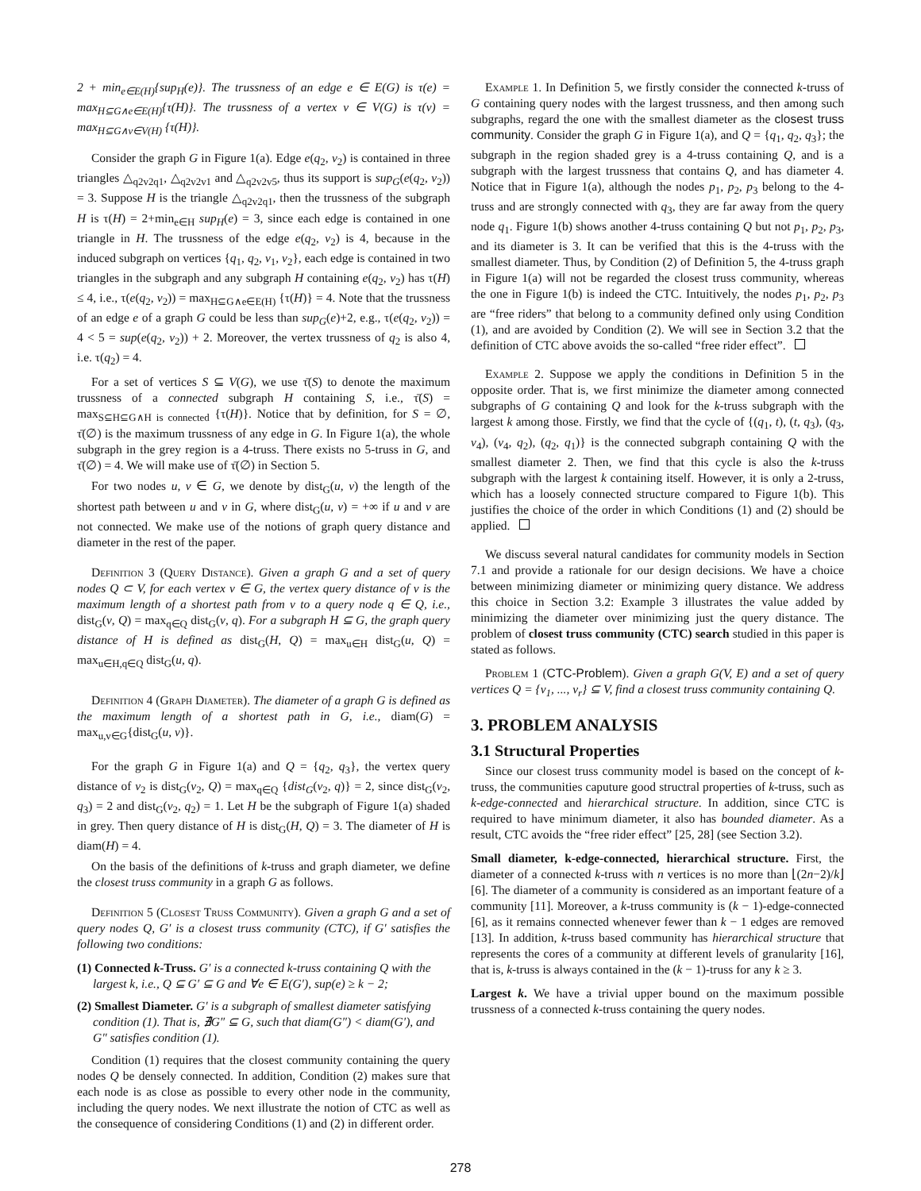2 + min<sub>e∈E(H)</sub>{sup<sub>H</sub>(e)}. The trussness of an edge e ∈ E(G) is τ(e) = max<sub>H⊆G∧e∈E(H)</sub>{τ(H)}. The trussness of a vertex v ∈ V(G) is τ(v) = max<sub>H⊆G∧v∈V(H)</sub> {τ(H)}.
Consider the graph G in Figure 1(a). Edge e(q<sub>2</sub>, v<sub>2</sub>) is contained in three triangles △<sub>q2v2q1</sub>, △<sub>q2v2v1</sub> and △<sub>q2v2v5</sub>, thus its support is sup<sub>G</sub>(e(q<sub>2</sub>, v<sub>2</sub>)) = 3. Suppose H is the triangle △<sub>q2v2q1</sub>, then the trussness of the subgraph H is τ(H) = 2+min<sub>e∈H</sub> sup<sub>H</sub>(e) = 3, since each edge is contained in one triangle in H. The trussness of the edge e(q<sub>2</sub>, v<sub>2</sub>) is 4, because in the induced subgraph on vertices {q<sub>1</sub>, q<sub>2</sub>, v<sub>1</sub>, v<sub>2</sub>}, each edge is contained in two triangles in the subgraph and any subgraph H containing e(q<sub>2</sub>, v<sub>2</sub>) has τ(H) ≤ 4, i.e., τ(e(q<sub>2</sub>, v<sub>2</sub>)) = max<sub>H⊆G∧e∈E(H)</sub> {τ(H)} = 4. Note that the trussness of an edge e of a graph G could be less than sup<sub>G</sub>(e)+2, e.g., τ(e(q<sub>2</sub>, v<sub>2</sub>)) = 4 < 5 = sup(e(q<sub>2</sub>, v<sub>2</sub>)) + 2. Moreover, the vertex trussness of q<sub>2</sub> is also 4, i.e. τ(q<sub>2</sub>) = 4.
For a set of vertices S ⊆ V(G), we use τ̄(S) to denote the maximum trussness of a connected subgraph H containing S, i.e., τ̄(S) = max<sub>S⊆H⊆G∧H is connected</sub> {τ(H)}. Notice that by definition, for S = ∅, τ̄(∅) is the maximum trussness of any edge in G. In Figure 1(a), the whole subgraph in the grey region is a 4-truss. There exists no 5-truss in G, and τ̄(∅) = 4. We will make use of τ̄(∅) in Section 5.
For two nodes u, v ∈ G, we denote by dist<sub>G</sub>(u, v) the length of the shortest path between u and v in G, where dist<sub>G</sub>(u, v) = +∞ if u and v are not connected. We make use of the notions of graph query distance and diameter in the rest of the paper.
Definition 3 (Query Distance). Given a graph G and a set of query nodes Q ⊂ V, for each vertex v ∈ G, the vertex query distance of v is the maximum length of a shortest path from v to a query node q ∈ Q, i.e., dist<sub>G</sub>(v, Q) = max<sub>q∈Q</sub> dist<sub>G</sub>(v, q). For a subgraph H ⊆ G, the graph query distance of H is defined as dist<sub>G</sub>(H, Q) = max<sub>u∈H</sub> dist<sub>G</sub>(u, Q) = max<sub>u∈H,q∈Q</sub> dist<sub>G</sub>(u, q).
Definition 4 (Graph Diameter). The diameter of a graph G is defined as the maximum length of a shortest path in G, i.e., diam(G) = max<sub>u,v∈G</sub>{dist<sub>G</sub>(u, v)}.
For the graph G in Figure 1(a) and Q = {q<sub>2</sub>, q<sub>3</sub>}, the vertex query distance of v<sub>2</sub> is dist<sub>G</sub>(v<sub>2</sub>, Q) = max<sub>q∈Q</sub> {dist<sub>G</sub>(v<sub>2</sub>, q)} = 2, since dist<sub>G</sub>(v<sub>2</sub>, q<sub>3</sub>) = 2 and dist<sub>G</sub>(v<sub>2</sub>, q<sub>2</sub>) = 1. Let H be the subgraph of Figure 1(a) shaded in grey. Then query distance of H is dist<sub>G</sub>(H, Q) = 3. The diameter of H is diam(H) = 4.
On the basis of the definitions of k-truss and graph diameter, we define the closest truss community in a graph G as follows.
Definition 5 (Closest Truss Community). Given a graph G and a set of query nodes Q, G′ is a closest truss community (CTC), if G′ satisfies the following two conditions:
(1) Connected k-Truss. G′ is a connected k-truss containing Q with the largest k, i.e., Q ⊆ G′ ⊆ G and ∀e ∈ E(G′), sup(e) ≥ k − 2;
(2) Smallest Diameter. G′ is a subgraph of smallest diameter satisfying condition (1). That is, ∄G″ ⊆ G, such that diam(G″) < diam(G′), and G″ satisfies condition (1).
Condition (1) requires that the closest community containing the query nodes Q be densely connected. In addition, Condition (2) makes sure that each node is as close as possible to every other node in the community, including the query nodes. We next illustrate the notion of CTC as well as the consequence of considering Conditions (1) and (2) in different order.
Example 1. In Definition 5, we firstly consider the connected k-truss of G containing query nodes with the largest trussness, and then among such subgraphs, regard the one with the smallest diameter as the closest truss community. Consider the graph G in Figure 1(a), and Q = {q<sub>1</sub>, q<sub>2</sub>, q<sub>3</sub>}; the subgraph in the region shaded grey is a 4-truss containing Q, and is a subgraph with the largest trussness that contains Q, and has diameter 4. Notice that in Figure 1(a), although the nodes p<sub>1</sub>, p<sub>2</sub>, p<sub>3</sub> belong to the 4-truss and are strongly connected with q<sub>3</sub>, they are far away from the query node q<sub>1</sub>. Figure 1(b) shows another 4-truss containing Q but not p<sub>1</sub>, p<sub>2</sub>, p<sub>3</sub>, and its diameter is 3. It can be verified that this is the 4-truss with the smallest diameter. Thus, by Condition (2) of Definition 5, the 4-truss graph in Figure 1(a) will not be regarded the closest truss community, whereas the one in Figure 1(b) is indeed the CTC. Intuitively, the nodes p<sub>1</sub>, p<sub>2</sub>, p<sub>3</sub> are “free riders” that belong to a community defined only using Condition (1), and are avoided by Condition (2). We will see in Section 3.2 that the definition of CTC above avoids the so-called “free rider effect”.
Example 2. Suppose we apply the conditions in Definition 5 in the opposite order. That is, we first minimize the diameter among connected subgraphs of G containing Q and look for the k-truss subgraph with the largest k among those. Firstly, we find that the cycle of {(q<sub>1</sub>, t), (t, q<sub>3</sub>), (q<sub>3</sub>, v<sub>4</sub>), (v<sub>4</sub>, q<sub>2</sub>), (q<sub>2</sub>, q<sub>1</sub>)} is the connected subgraph containing Q with the smallest diameter 2. Then, we find that this cycle is also the k-truss subgraph with the largest k containing itself. However, it is only a 2-truss, which has a loosely connected structure compared to Figure 1(b). This justifies the choice of the order in which Conditions (1) and (2) should be applied.
We discuss several natural candidates for community models in Section 7.1 and provide a rationale for our design decisions. We have a choice between minimizing diameter or minimizing query distance. We address this choice in Section 3.2: Example 3 illustrates the value added by minimizing the diameter over minimizing just the query distance. The problem of closest truss community (CTC) search studied in this paper is stated as follows.
Problem 1 (CTC-Problem). Given a graph G(V, E) and a set of query vertices Q = {v<sub>1</sub>, ..., v<sub>r</sub>} ⊆ V, find a closest truss community containing Q.
3. PROBLEM ANALYSIS
3.1 Structural Properties
Since our closest truss community model is based on the concept of k-truss, the communities caputure good structral properties of k-truss, such as k-edge-connected and hierarchical structure. In addition, since CTC is required to have minimum diameter, it also has bounded diameter. As a result, CTC avoids the “free rider effect” [25, 28] (see Section 3.2).
Small diameter, k-edge-connected, hierarchical structure. First, the diameter of a connected k-truss with n vertices is no more than ⌊(2n−2)/k⌋ [6]. The diameter of a community is considered as an important feature of a community [11]. Moreover, a k-truss community is (k − 1)-edge-connected [6], as it remains connected whenever fewer than k − 1 edges are removed [13]. In addition, k-truss based community has hierarchical structure that represents the cores of a community at different levels of granularity [16], that is, k-truss is always contained in the (k − 1)-truss for any k ≥ 3.
Largest k. We have a trivial upper bound on the maximum possible trussness of a connected k-truss containing the query nodes.
278